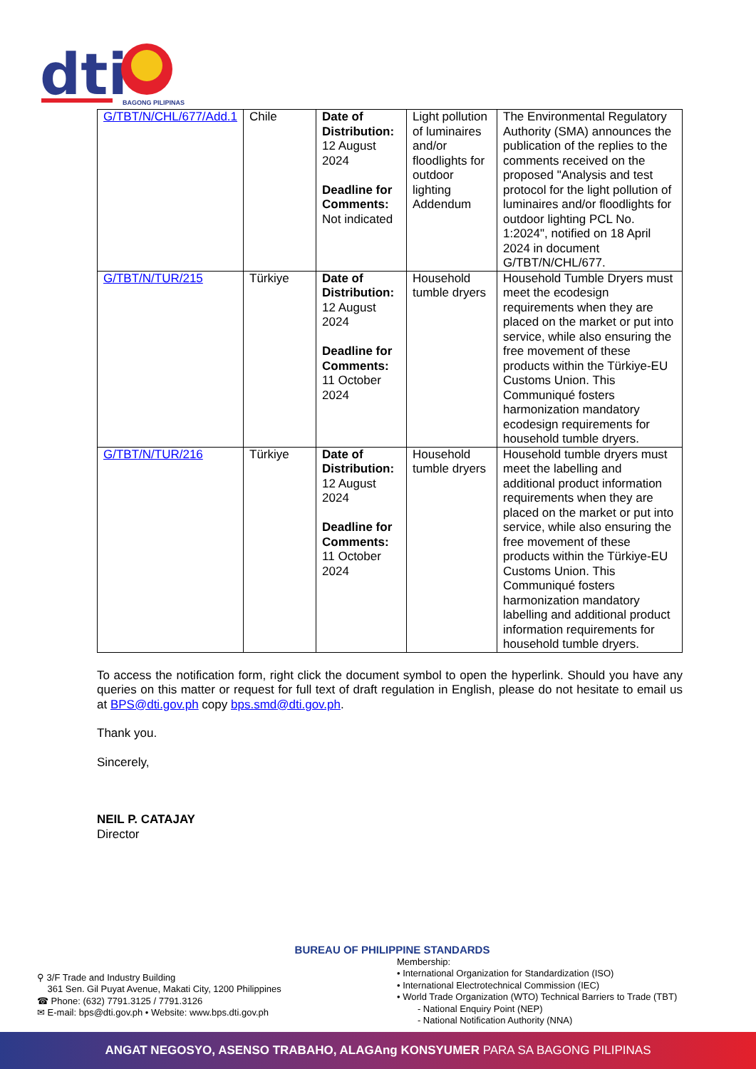dti
BAGONG PILIPINAS
| G/TBT/N/CHL/677/Add.1 | Chile | Date of Distribution: 12 August 2024 Deadline for Comments: Not indicated | Light pollution of luminaires and/or floodlights for outdoor lighting Addendum | The Environmental Regulatory Authority (SMA) announces the publication of the replies to the comments received on the proposed "Analysis and test protocol for the light pollution of luminaires and/or floodlights for outdoor lighting PCL No. 1:2024", notified on 18 April 2024 in document G/TBT/N/CHL/677. |
| G/TBT/N/TUR/215 | Türkiye | Date of Distribution: 12 August 2024 Deadline for Comments: 11 October 2024 | Household tumble dryers | Household Tumble Dryers must meet the ecodesign requirements when they are placed on the market or put into service, while also ensuring the free movement of these products within the Türkiye-EU Customs Union. This Communiqué fosters harmonization mandatory ecodesign requirements for household tumble dryers. |
| G/TBT/N/TUR/216 | Türkiye | Date of Distribution: 12 August 2024 Deadline for Comments: 11 October 2024 | Household tumble dryers | Household tumble dryers must meet the labelling and additional product information requirements when they are placed on the market or put into service, while also ensuring the free movement of these products within the Türkiye-EU Customs Union. This Communiqué fosters harmonization mandatory labelling and additional product information requirements for household tumble dryers. |
To access the notification form, right click the document symbol to open the hyperlink. Should you have any queries on this matter or request for full text of draft regulation in English, please do not hesitate to email us at BPS@dti.gov.ph copy bps.smd@dti.gov.ph.
Thank you.
Sincerely,
NEIL P. CATAJAY
Director
BUREAU OF PHILIPPINE STANDARDS
⚲ 3/F Trade and Industry Building
361 Sen. Gil Puyat Avenue, Makati City, 1200 Philippines
☎ Phone: (632) 7791.3125 / 7791.3126
✉ E-mail: bps@dti.gov.ph • Website: www.bps.dti.gov.ph
Membership:
• International Organization for Standardization (ISO)
• International Electrotechnical Commission (IEC)
• World Trade Organization (WTO) Technical Barriers to Trade (TBT)
- National Enquiry Point (NEP)
- National Notification Authority (NNA)
ANGAT NEGOSYO, ASENSO TRABAHO, ALAGAng KONSYUMER PARA SA BAGONG PILIPINAS